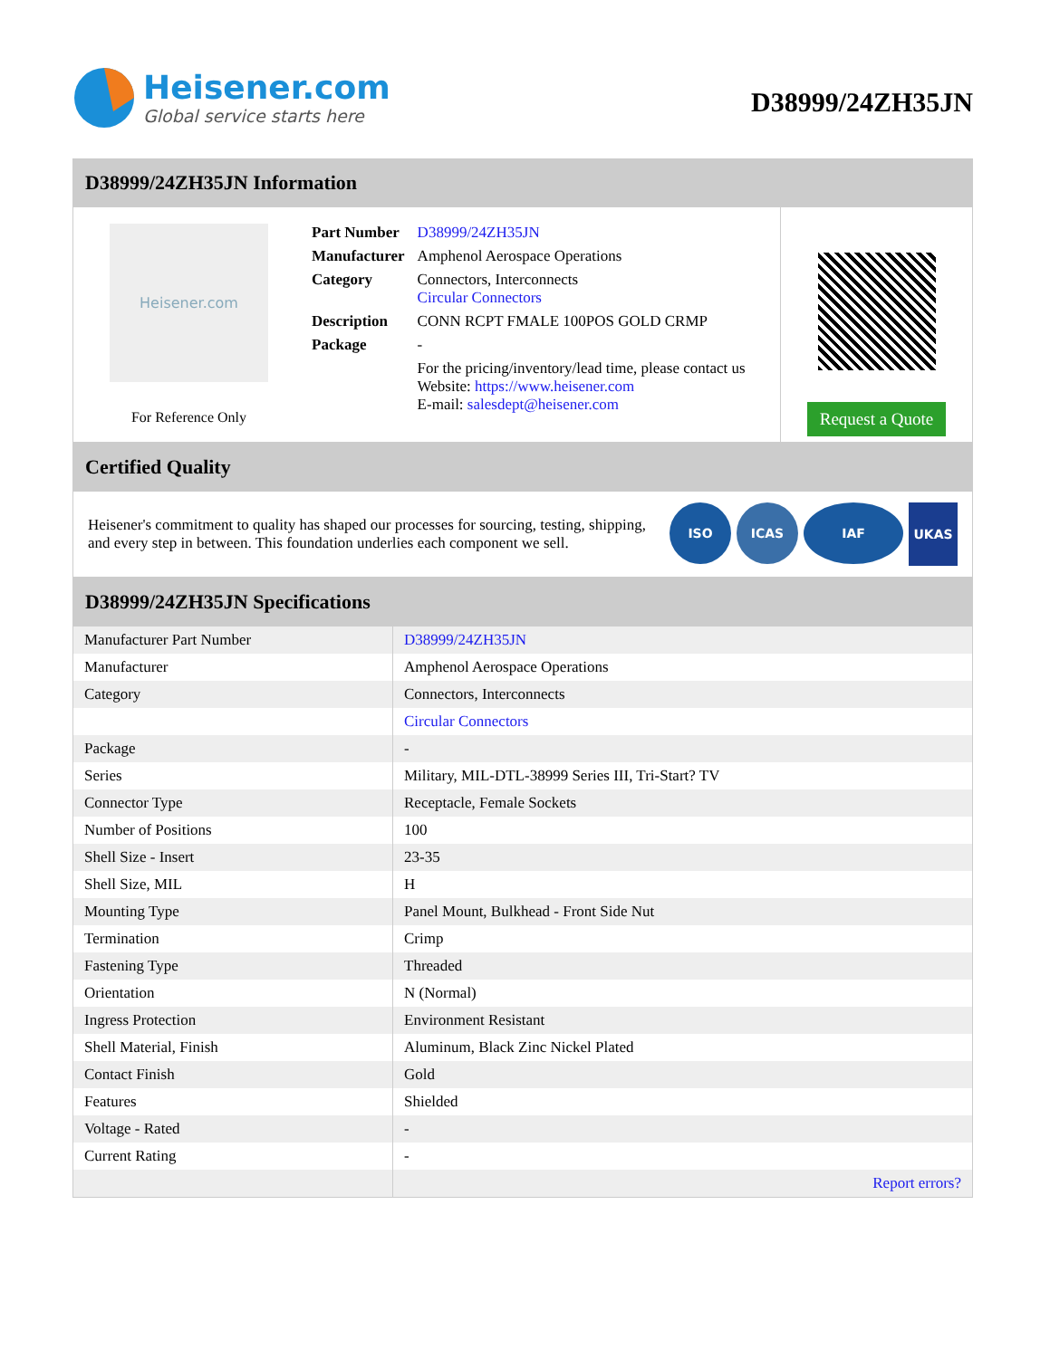Heisener.com
Global service starts here
D38999/24ZH35JN
D38999/24ZH35JN Information
Heisener.com
For Reference Only
| Part Number | D38999/24ZH35JN |
| Manufacturer | Amphenol Aerospace Operations |
| Category | Connectors, Interconnects Circular Connectors |
| Description | CONN RCPT FMALE 100POS GOLD CRMP |
| Package | - |
| | For the pricing/inventory/lead time, please contact us Website: https://www.heisener.com E-mail: salesdept@heisener.com |
Request a Quote
Certified Quality
Heisener's commitment to quality has shaped our processes for sourcing, testing, shipping, and every step in between. This foundation underlies each component we sell.
ISO ICAS IAF
UKAS
D38999/24ZH35JN Specifications
| Manufacturer Part Number | D38999/24ZH35JN |
| Manufacturer | Amphenol Aerospace Operations |
| Category | Connectors, Interconnects |
| | Circular Connectors |
| Package | - |
| Series | Military, MIL-DTL-38999 Series III, Tri-Start? TV |
| Connector Type | Receptacle, Female Sockets |
| Number of Positions | 100 |
| Shell Size - Insert | 23-35 |
| Shell Size, MIL | H |
| Mounting Type | Panel Mount, Bulkhead - Front Side Nut |
| Termination | Crimp |
| Fastening Type | Threaded |
| Orientation | N (Normal) |
| Ingress Protection | Environment Resistant |
| Shell Material, Finish | Aluminum, Black Zinc Nickel Plated |
| Contact Finish | Gold |
| Features | Shielded |
| Voltage - Rated | - |
| Current Rating | - |
| | Report errors? |